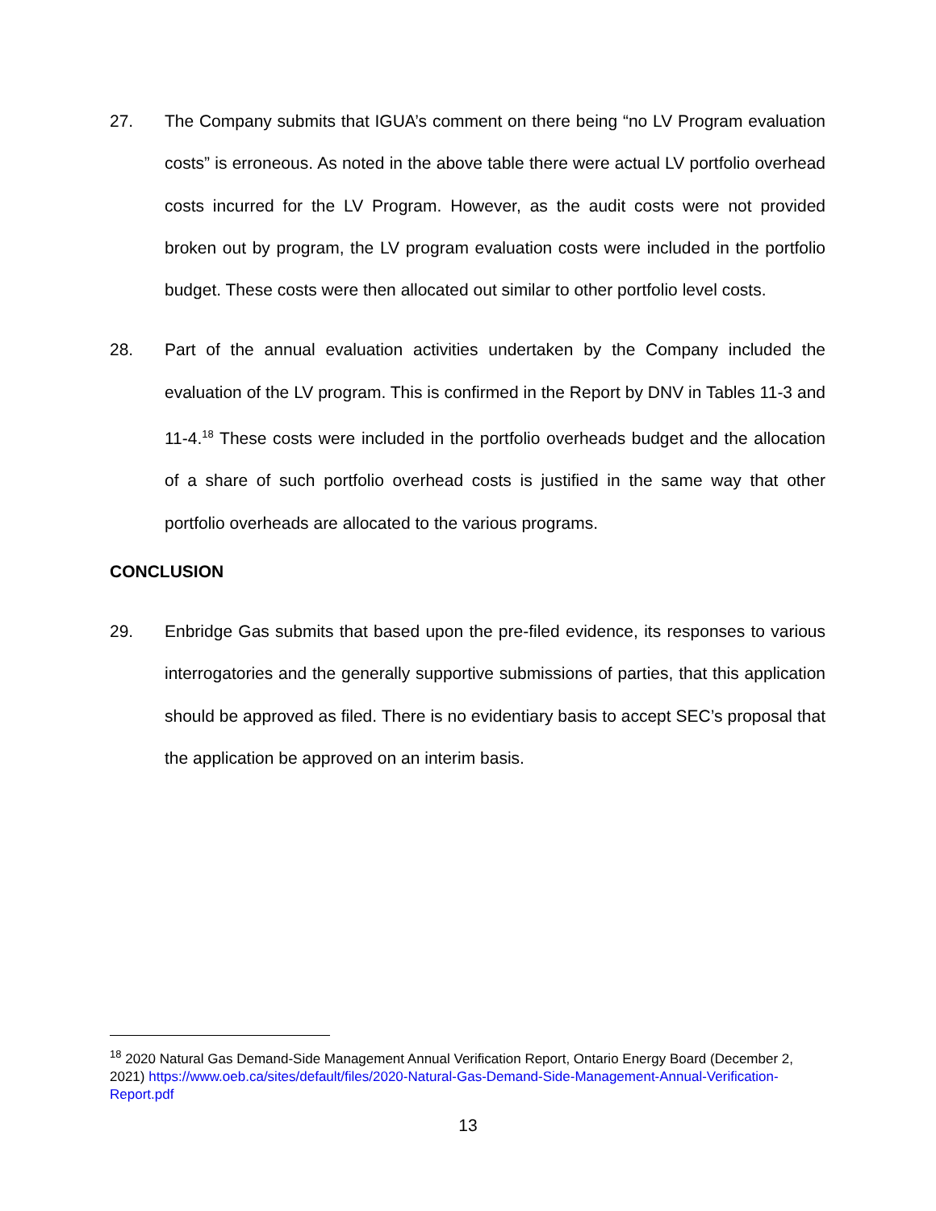27. The Company submits that IGUA’s comment on there being “no LV Program evaluation costs” is erroneous. As noted in the above table there were actual LV portfolio overhead costs incurred for the LV Program. However, as the audit costs were not provided broken out by program, the LV program evaluation costs were included in the portfolio budget. These costs were then allocated out similar to other portfolio level costs.
28. Part of the annual evaluation activities undertaken by the Company included the evaluation of the LV program. This is confirmed in the Report by DNV in Tables 11-3 and 11-4.<sup>18</sup> These costs were included in the portfolio overheads budget and the allocation of a share of such portfolio overhead costs is justified in the same way that other portfolio overheads are allocated to the various programs.
CONCLUSION
29. Enbridge Gas submits that based upon the pre-filed evidence, its responses to various interrogatories and the generally supportive submissions of parties, that this application should be approved as filed. There is no evidentiary basis to accept SEC’s proposal that the application be approved on an interim basis.
<sup>18</sup> 2020 Natural Gas Demand-Side Management Annual Verification Report, Ontario Energy Board (December 2, 2021) https://www.oeb.ca/sites/default/files/2020-Natural-Gas-Demand-Side-Management-Annual-Verification-Report.pdf
13